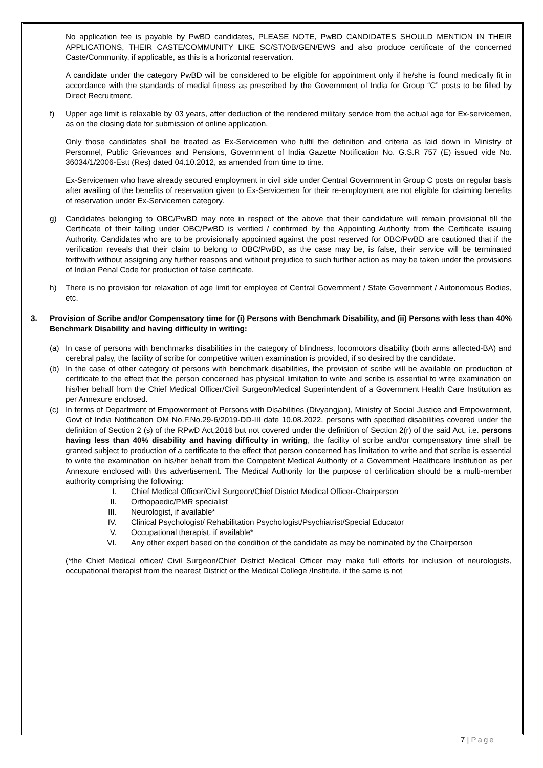No application fee is payable by PwBD candidates, PLEASE NOTE, PwBD CANDIDATES SHOULD MENTION IN THEIR APPLICATIONS, THEIR CASTE/COMMUNITY LIKE SC/ST/OB/GEN/EWS and also produce certificate of the concerned Caste/Community, if applicable, as this is a horizontal reservation.
A candidate under the category PwBD will be considered to be eligible for appointment only if he/she is found medically fit in accordance with the standards of medial fitness as prescribed by the Government of India for Group “C” posts to be filled by Direct Recruitment.
f) Upper age limit is relaxable by 03 years, after deduction of the rendered military service from the actual age for Ex-servicemen, as on the closing date for submission of online application.
Only those candidates shall be treated as Ex-Servicemen who fulfil the definition and criteria as laid down in Ministry of Personnel, Public Grievances and Pensions, Government of India Gazette Notification No. G.S.R 757 (E) issued vide No. 36034/1/2006-Estt (Res) dated 04.10.2012, as amended from time to time.
Ex-Servicemen who have already secured employment in civil side under Central Government in Group C posts on regular basis after availing of the benefits of reservation given to Ex-Servicemen for their re-employment are not eligible for claiming benefits of reservation under Ex-Servicemen category.
g) Candidates belonging to OBC/PwBD may note in respect of the above that their candidature will remain provisional till the Certificate of their falling under OBC/PwBD is verified / confirmed by the Appointing Authority from the Certificate issuing Authority. Candidates who are to be provisionally appointed against the post reserved for OBC/PwBD are cautioned that if the verification reveals that their claim to belong to OBC/PwBD, as the case may be, is false, their service will be terminated forthwith without assigning any further reasons and without prejudice to such further action as may be taken under the provisions of Indian Penal Code for production of false certificate.
h) There is no provision for relaxation of age limit for employee of Central Government / State Government / Autonomous Bodies, etc.
3. Provision of Scribe and/or Compensatory time for (i) Persons with Benchmark Disability, and (ii) Persons with less than 40% Benchmark Disability and having difficulty in writing:
(a) In case of persons with benchmarks disabilities in the category of blindness, locomotors disability (both arms affected-BA) and cerebral palsy, the facility of scribe for competitive written examination is provided, if so desired by the candidate.
(b) In the case of other category of persons with benchmark disabilities, the provision of scribe will be available on production of certificate to the effect that the person concerned has physical limitation to write and scribe is essential to write examination on his/her behalf from the Chief Medical Officer/Civil Surgeon/Medical Superintendent of a Government Health Care Institution as per Annexure enclosed.
(c) In terms of Department of Empowerment of Persons with Disabilities (Divyangjan), Ministry of Social Justice and Empowerment, Govt of India Notification OM No.F.No.29-6/2019-DD-III date 10.08.2022, persons with specified disabilities covered under the definition of Section 2 (s) of the RPwD Act,2016 but not covered under the definition of Section 2(r) of the said Act, i.e. persons having less than 40% disability and having difficulty in writing, the facility of scribe and/or compensatory time shall be granted subject to production of a certificate to the effect that person concerned has limitation to write and that scribe is essential to write the examination on his/her behalf from the Competent Medical Authority of a Government Healthcare Institution as per Annexure enclosed with this advertisement. The Medical Authority for the purpose of certification should be a multi-member authority comprising the following:
I. Chief Medical Officer/Civil Surgeon/Chief District Medical Officer-Chairperson
II. Orthopaedic/PMR specialist
III. Neurologist, if available*
IV. Clinical Psychologist/ Rehabilitation Psychologist/Psychiatrist/Special Educator
V. Occupational therapist. if available*
VI. Any other expert based on the condition of the candidate as may be nominated by the Chairperson
(*the Chief Medical officer/ Civil Surgeon/Chief District Medical Officer may make full efforts for inclusion of neurologists, occupational therapist from the nearest District or the Medical College /Institute, if the same is not
7 | Page